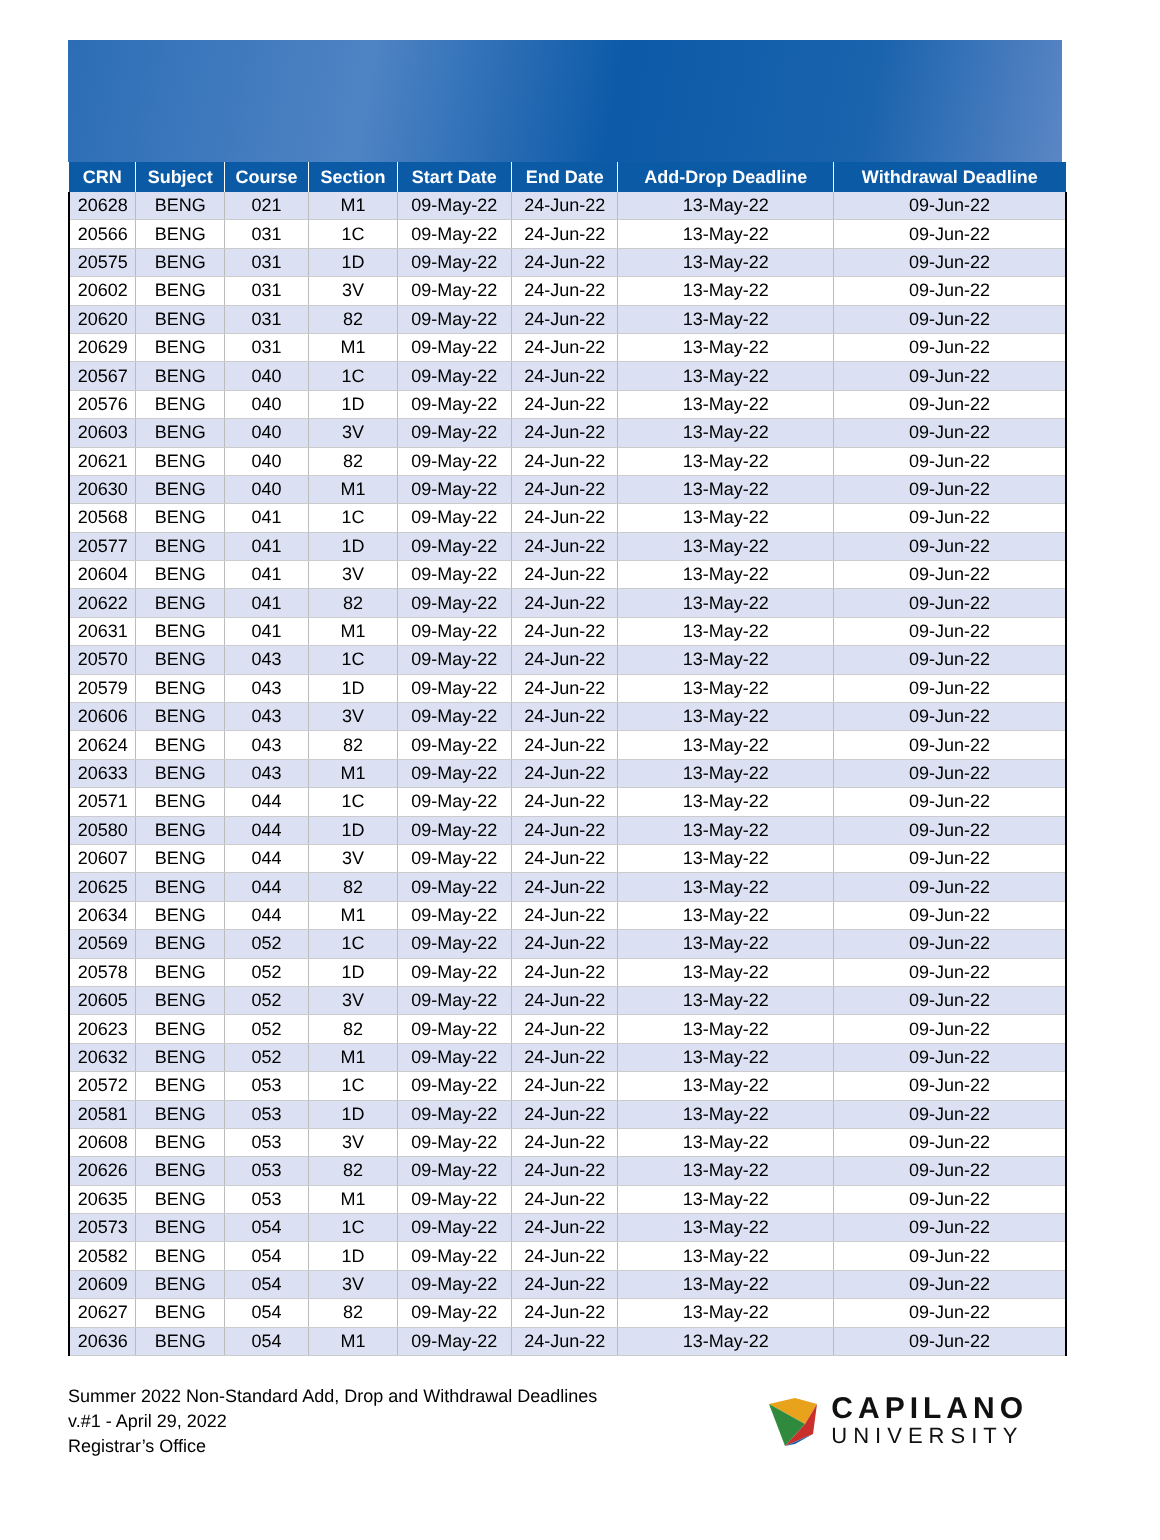| CRN | Subject | Course | Section | Start Date | End Date | Add-Drop Deadline | Withdrawal Deadline |
| --- | --- | --- | --- | --- | --- | --- | --- |
| 20628 | BENG | 021 | M1 | 09-May-22 | 24-Jun-22 | 13-May-22 | 09-Jun-22 |
| 20566 | BENG | 031 | 1C | 09-May-22 | 24-Jun-22 | 13-May-22 | 09-Jun-22 |
| 20575 | BENG | 031 | 1D | 09-May-22 | 24-Jun-22 | 13-May-22 | 09-Jun-22 |
| 20602 | BENG | 031 | 3V | 09-May-22 | 24-Jun-22 | 13-May-22 | 09-Jun-22 |
| 20620 | BENG | 031 | 82 | 09-May-22 | 24-Jun-22 | 13-May-22 | 09-Jun-22 |
| 20629 | BENG | 031 | M1 | 09-May-22 | 24-Jun-22 | 13-May-22 | 09-Jun-22 |
| 20567 | BENG | 040 | 1C | 09-May-22 | 24-Jun-22 | 13-May-22 | 09-Jun-22 |
| 20576 | BENG | 040 | 1D | 09-May-22 | 24-Jun-22 | 13-May-22 | 09-Jun-22 |
| 20603 | BENG | 040 | 3V | 09-May-22 | 24-Jun-22 | 13-May-22 | 09-Jun-22 |
| 20621 | BENG | 040 | 82 | 09-May-22 | 24-Jun-22 | 13-May-22 | 09-Jun-22 |
| 20630 | BENG | 040 | M1 | 09-May-22 | 24-Jun-22 | 13-May-22 | 09-Jun-22 |
| 20568 | BENG | 041 | 1C | 09-May-22 | 24-Jun-22 | 13-May-22 | 09-Jun-22 |
| 20577 | BENG | 041 | 1D | 09-May-22 | 24-Jun-22 | 13-May-22 | 09-Jun-22 |
| 20604 | BENG | 041 | 3V | 09-May-22 | 24-Jun-22 | 13-May-22 | 09-Jun-22 |
| 20622 | BENG | 041 | 82 | 09-May-22 | 24-Jun-22 | 13-May-22 | 09-Jun-22 |
| 20631 | BENG | 041 | M1 | 09-May-22 | 24-Jun-22 | 13-May-22 | 09-Jun-22 |
| 20570 | BENG | 043 | 1C | 09-May-22 | 24-Jun-22 | 13-May-22 | 09-Jun-22 |
| 20579 | BENG | 043 | 1D | 09-May-22 | 24-Jun-22 | 13-May-22 | 09-Jun-22 |
| 20606 | BENG | 043 | 3V | 09-May-22 | 24-Jun-22 | 13-May-22 | 09-Jun-22 |
| 20624 | BENG | 043 | 82 | 09-May-22 | 24-Jun-22 | 13-May-22 | 09-Jun-22 |
| 20633 | BENG | 043 | M1 | 09-May-22 | 24-Jun-22 | 13-May-22 | 09-Jun-22 |
| 20571 | BENG | 044 | 1C | 09-May-22 | 24-Jun-22 | 13-May-22 | 09-Jun-22 |
| 20580 | BENG | 044 | 1D | 09-May-22 | 24-Jun-22 | 13-May-22 | 09-Jun-22 |
| 20607 | BENG | 044 | 3V | 09-May-22 | 24-Jun-22 | 13-May-22 | 09-Jun-22 |
| 20625 | BENG | 044 | 82 | 09-May-22 | 24-Jun-22 | 13-May-22 | 09-Jun-22 |
| 20634 | BENG | 044 | M1 | 09-May-22 | 24-Jun-22 | 13-May-22 | 09-Jun-22 |
| 20569 | BENG | 052 | 1C | 09-May-22 | 24-Jun-22 | 13-May-22 | 09-Jun-22 |
| 20578 | BENG | 052 | 1D | 09-May-22 | 24-Jun-22 | 13-May-22 | 09-Jun-22 |
| 20605 | BENG | 052 | 3V | 09-May-22 | 24-Jun-22 | 13-May-22 | 09-Jun-22 |
| 20623 | BENG | 052 | 82 | 09-May-22 | 24-Jun-22 | 13-May-22 | 09-Jun-22 |
| 20632 | BENG | 052 | M1 | 09-May-22 | 24-Jun-22 | 13-May-22 | 09-Jun-22 |
| 20572 | BENG | 053 | 1C | 09-May-22 | 24-Jun-22 | 13-May-22 | 09-Jun-22 |
| 20581 | BENG | 053 | 1D | 09-May-22 | 24-Jun-22 | 13-May-22 | 09-Jun-22 |
| 20608 | BENG | 053 | 3V | 09-May-22 | 24-Jun-22 | 13-May-22 | 09-Jun-22 |
| 20626 | BENG | 053 | 82 | 09-May-22 | 24-Jun-22 | 13-May-22 | 09-Jun-22 |
| 20635 | BENG | 053 | M1 | 09-May-22 | 24-Jun-22 | 13-May-22 | 09-Jun-22 |
| 20573 | BENG | 054 | 1C | 09-May-22 | 24-Jun-22 | 13-May-22 | 09-Jun-22 |
| 20582 | BENG | 054 | 1D | 09-May-22 | 24-Jun-22 | 13-May-22 | 09-Jun-22 |
| 20609 | BENG | 054 | 3V | 09-May-22 | 24-Jun-22 | 13-May-22 | 09-Jun-22 |
| 20627 | BENG | 054 | 82 | 09-May-22 | 24-Jun-22 | 13-May-22 | 09-Jun-22 |
| 20636 | BENG | 054 | M1 | 09-May-22 | 24-Jun-22 | 13-May-22 | 09-Jun-22 |
Summer 2022 Non-Standard Add, Drop and Withdrawal Deadlines
v.#1 - April 29, 2022
Registrar’s Office
CAPILANO
UNIVERSITY